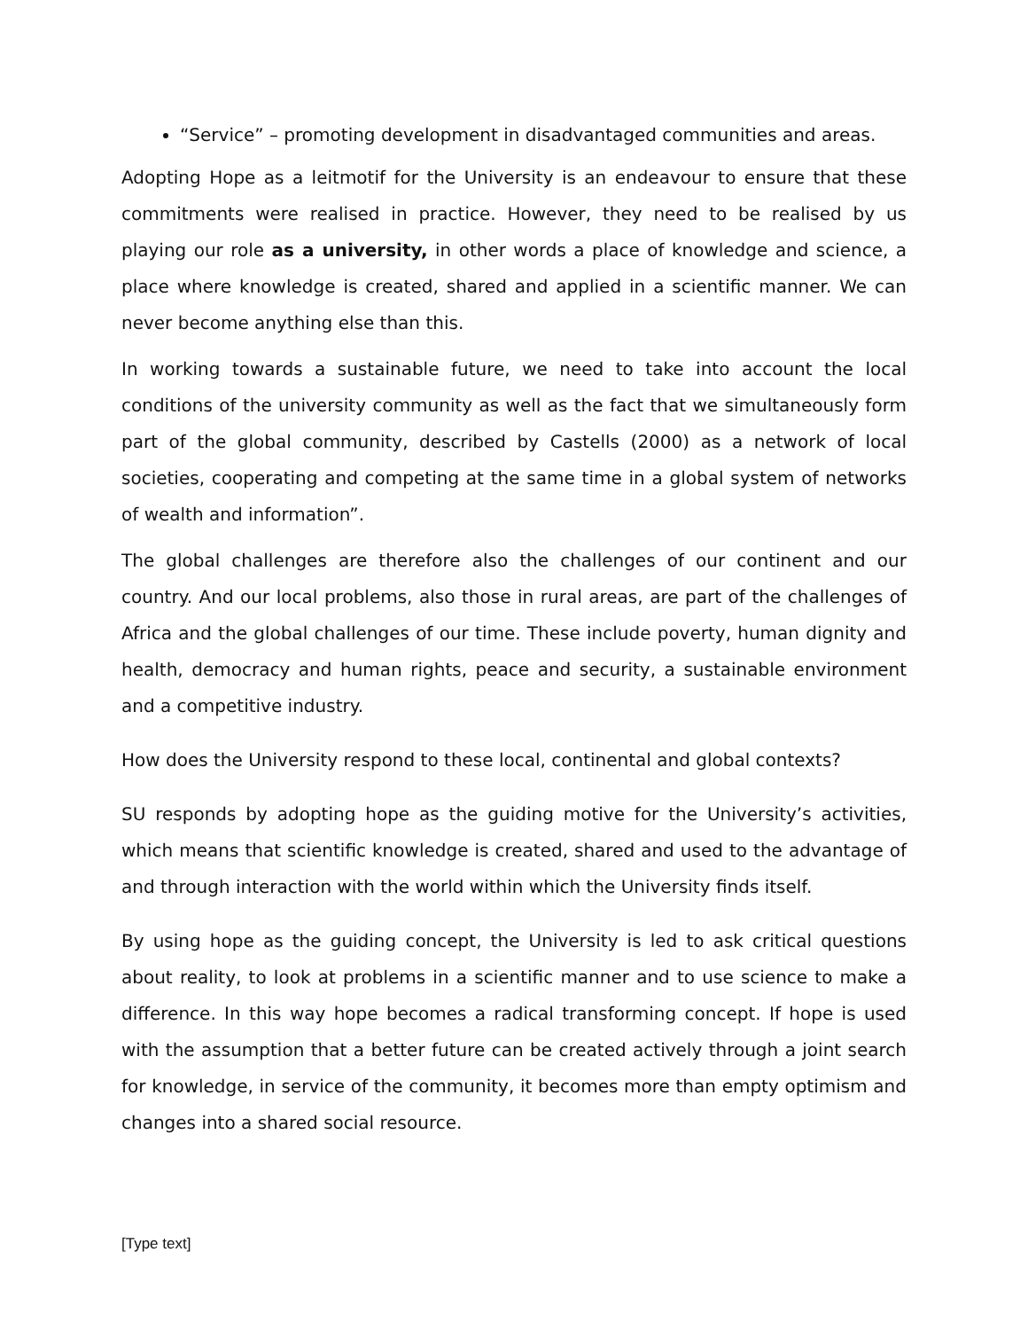“Service” – promoting development in disadvantaged communities and areas.
Adopting Hope as a leitmotif for the University is an endeavour to ensure that these commitments were realised in practice. However, they need to be realised by us playing our role as a university, in other words a place of knowledge and science, a place where knowledge is created, shared and applied in a scientific manner. We can never become anything else than this.
In working towards a sustainable future, we need to take into account the local conditions of the university community as well as the fact that we simultaneously form part of the global community, described by Castells (2000) as a network of local societies, cooperating and competing at the same time in a global system of networks of wealth and information”.
The global challenges are therefore also the challenges of our continent and our country. And our local problems, also those in rural areas, are part of the challenges of Africa and the global challenges of our time. These include poverty, human dignity and health, democracy and human rights, peace and security, a sustainable environment and a competitive industry.
How does the University respond to these local, continental and global contexts?
SU responds by adopting hope as the guiding motive for the University’s activities, which means that scientific knowledge is created, shared and used to the advantage of and through interaction with the world within which the University finds itself.
By using hope as the guiding concept, the University is led to ask critical questions about reality, to look at problems in a scientific manner and to use science to make a difference. In this way hope becomes a radical transforming concept. If hope is used with the assumption that a better future can be created actively through a joint search for knowledge, in service of the community, it becomes more than empty optimism and changes into a shared social resource.
[Type text]